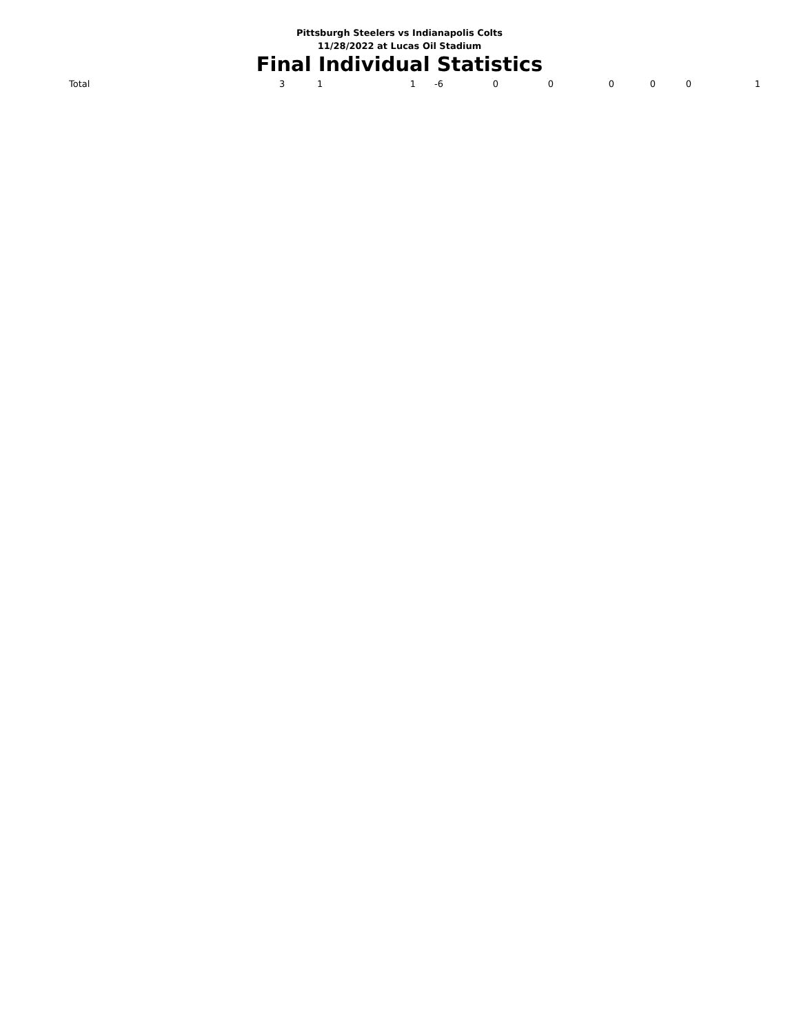Pittsburgh Steelers vs Indianapolis Colts
11/28/2022 at Lucas Oil Stadium
Final Individual Statistics
| Total | 3 | 1 | 1 | -6 | 0 | 0 | 0 | 0 | 0 | 1 |